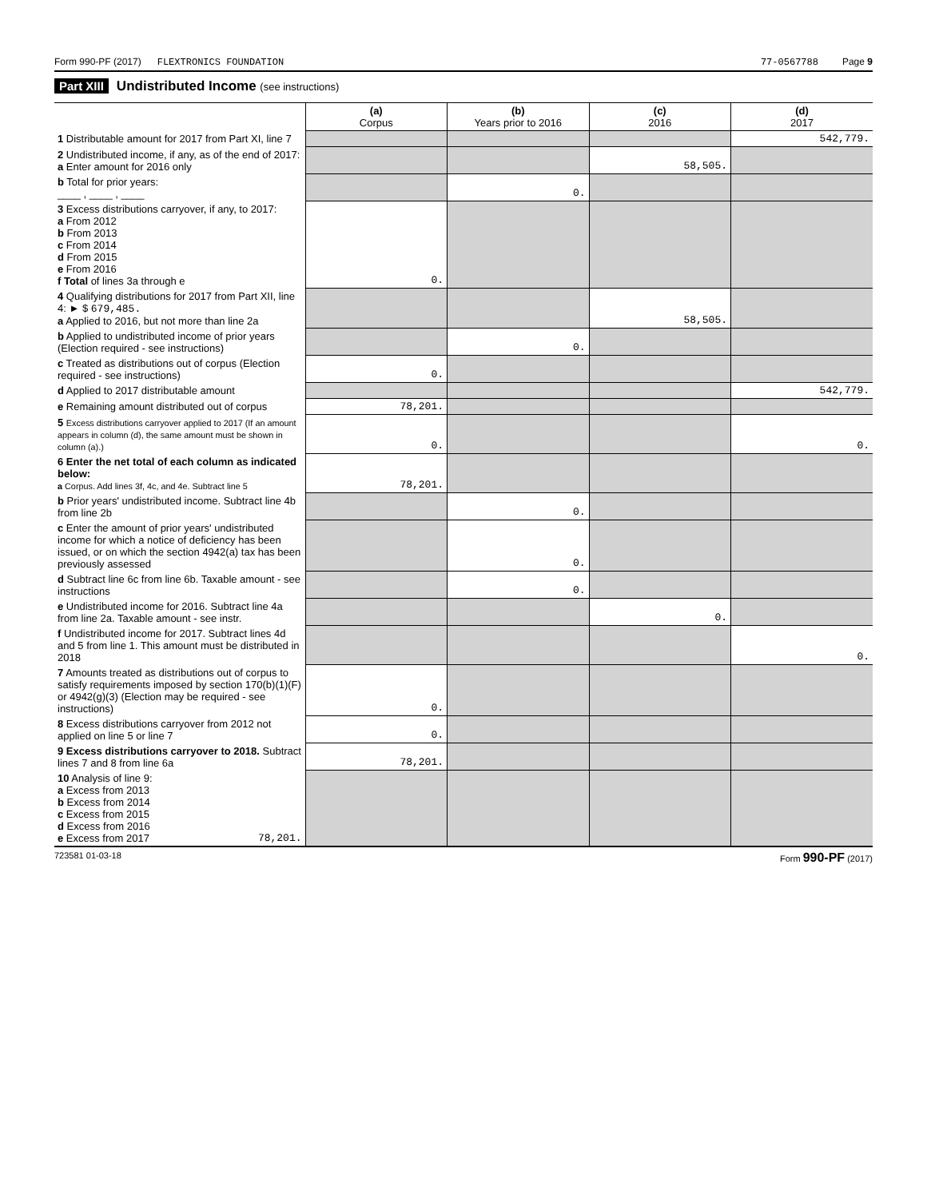Form 990-PF (2017) FLEXTRONICS FOUNDATION 77-0567788 Page 9
Part XIII Undistributed Income (see instructions)
| | (a) Corpus | (b) Years prior to 2016 | (c) 2016 | (d) 2017 |
| --- | --- | --- | --- | --- |
| 1 Distributable amount for 2017 from Part XI, line 7 | | | | 542,779. |
| 2 Undistributed income, if any, as of the end of 2017: a Enter amount for 2016 only | | | 58,505. | |
| b Total for prior years: ____ , ____ , ____ | | 0. | | |
| 3 Excess distributions carryover, if any, to 2017: a From 2012 b From 2013 c From 2014 d From 2015 e From 2016 f Total of lines 3a through e | 0. | | | |
| 4 Qualifying distributions for 2017 from Part XII, line 4: ► $ 679,485. a Applied to 2016, but not more than line 2a | | | 58,505. | |
| b Applied to undistributed income of prior years (Election required - see instructions) | | 0. | | |
| c Treated as distributions out of corpus (Election required - see instructions) | 0. | | | |
| d Applied to 2017 distributable amount | | | | 542,779. |
| e Remaining amount distributed out of corpus | 78,201. | | | |
| 5 Excess distributions carryover applied to 2017 (If an amount appears in column (d), the same amount must be shown in column (a).) | 0. | | | 0. |
| 6 Enter the net total of each column as indicated below: a Corpus. Add lines 3f, 4c, and 4e. Subtract line 5 | 78,201. | | | |
| b Prior years' undistributed income. Subtract line 4b from line 2b | | 0. | | |
| c Enter the amount of prior years' undistributed income for which a notice of deficiency has been issued, or on which the section 4942(a) tax has been previously assessed | | 0. | | |
| d Subtract line 6c from line 6b. Taxable amount - see instructions | | 0. | | |
| e Undistributed income for 2016. Subtract line 4a from line 2a. Taxable amount - see instr. | | | 0. | |
| f Undistributed income for 2017. Subtract lines 4d and 5 from line 1. This amount must be distributed in 2018 | | | | 0. |
| 7 Amounts treated as distributions out of corpus to satisfy requirements imposed by section 170(b)(1)(F) or 4942(g)(3) (Election may be required - see instructions) | 0. | | | |
| 8 Excess distributions carryover from 2012 not applied on line 5 or line 7 | 0. | | | |
| 9 Excess distributions carryover to 2018. Subtract lines 7 and 8 from line 6a | 78,201. | | | |
| 10 Analysis of line 9: a Excess from 2013 b Excess from 2014 c Excess from 2015 d Excess from 2016 e Excess from 2017 78,201. | | | | |
723581 01-03-18 Form 990-PF (2017)